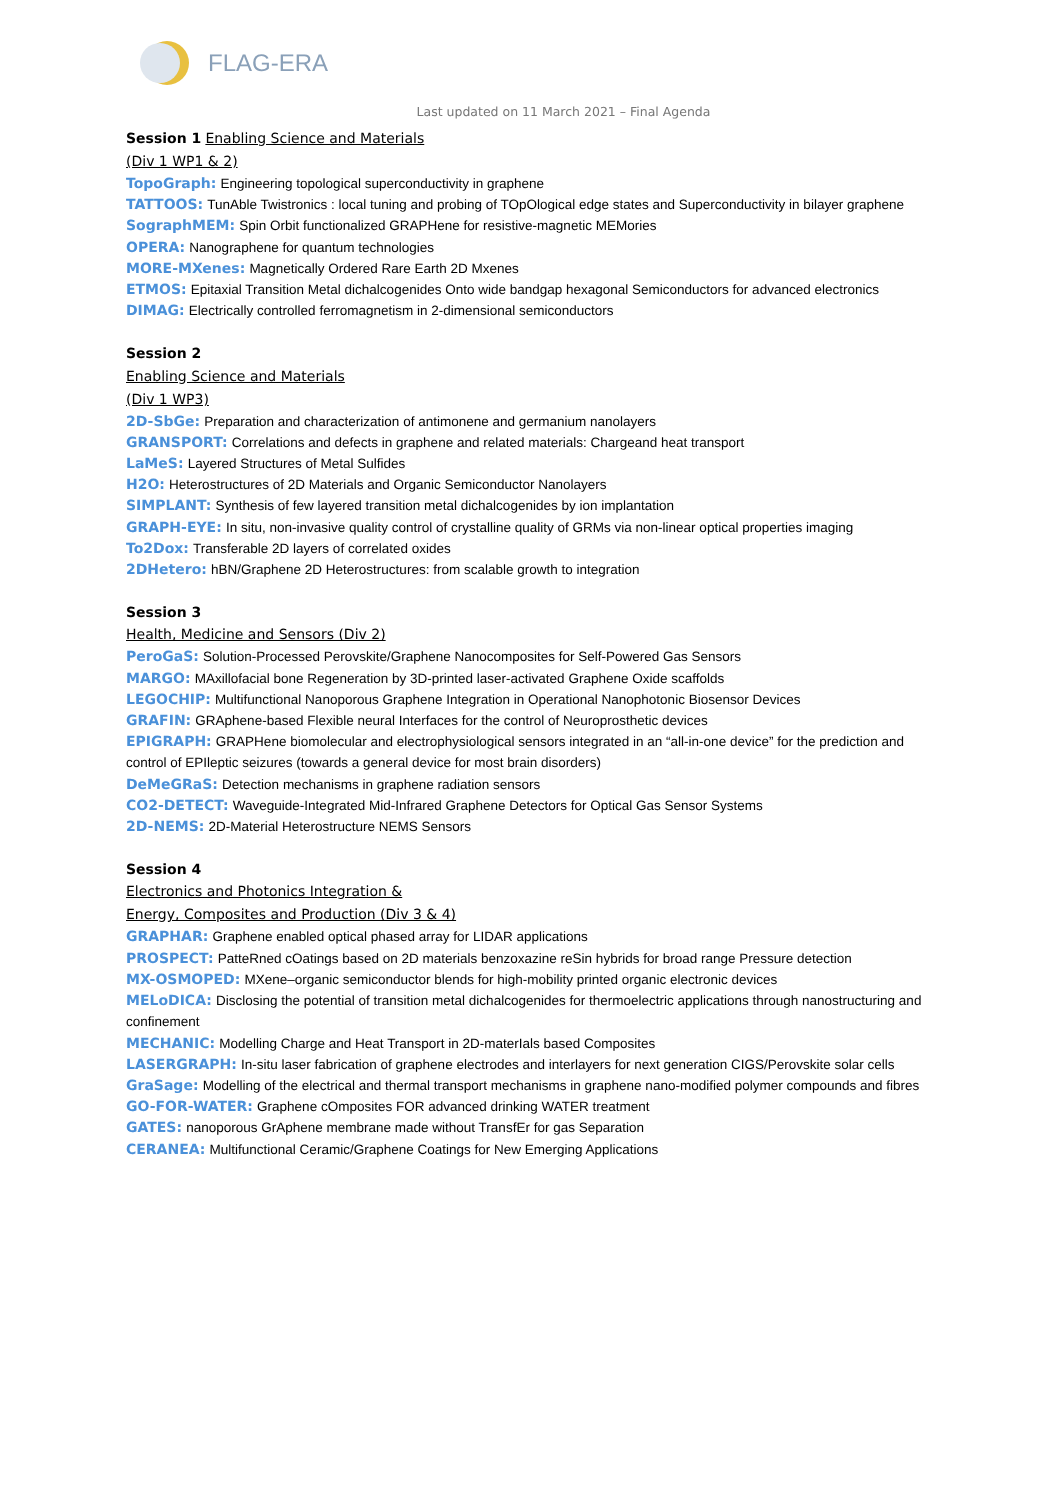FLAG-ERA
Last updated on 11 March 2021 – Final Agenda
Session 1 Enabling Science and Materials
(Div 1 WP1 & 2)
TopoGraph: Engineering topological superconductivity in graphene
TATTOOS: TunAble Twistronics : local tuning and probing of TOpOlogical edge states and Superconductivity in bilayer graphene
SographMEM: Spin Orbit functionalized GRAPHene for resistive-magnetic MEMories
OPERA: Nanographene for quantum technologies
MORE-MXenes: Magnetically Ordered Rare Earth 2D Mxenes
ETMOS: Epitaxial Transition Metal dichalcogenides Onto wide bandgap hexagonal Semiconductors for advanced electronics
DIMAG: Electrically controlled ferromagnetism in 2-dimensional semiconductors
Session 2
Enabling Science and Materials
(Div 1 WP3)
2D-SbGe: Preparation and characterization of antimonene and germanium nanolayers
GRANSPORT: Correlations and defects in graphene and related materials: Chargeand heat transport
LaMeS: Layered Structures of Metal Sulfides
H2O: Heterostructures of 2D Materials and Organic Semiconductor Nanolayers
SIMPLANT: Synthesis of few layered transition metal dichalcogenides by ion implantation
GRAPH-EYE: In situ, non-invasive quality control of crystalline quality of GRMs via non-linear optical properties imaging
To2Dox: Transferable 2D layers of correlated oxides
2DHetero: hBN/Graphene 2D Heterostructures: from scalable growth to integration
Session 3
Health, Medicine and Sensors (Div 2)
PeroGaS: Solution-Processed Perovskite/Graphene Nanocomposites for Self-Powered Gas Sensors
MARGO: MAxillofacial bone Regeneration by 3D-printed laser-activated Graphene Oxide scaffolds
LEGOCHIP: Multifunctional Nanoporous Graphene Integration in Operational Nanophotonic Biosensor Devices
GRAFIN: GRAphene-based Flexible neural Interfaces for the control of Neuroprosthetic devices
EPIGRAPH: GRAPHene biomolecular and electrophysiological sensors integrated in an “all-in-one device” for the prediction and control of EPIleptic seizures (towards a general device for most brain disorders)
DeMeGRaS: Detection mechanisms in graphene radiation sensors
CO2-DETECT: Waveguide-Integrated Mid-Infrared Graphene Detectors for Optical Gas Sensor Systems
2D-NEMS: 2D-Material Heterostructure NEMS Sensors
Session 4
Electronics and Photonics Integration &
Energy, Composites and Production (Div 3 & 4)
GRAPHAR: Graphene enabled optical phased array for LIDAR applications
PROSPECT: PatteRned cOatings based on 2D materials benzoxazine reSin hybrids for broad range Pressure detection
MX-OSMOPED: MXene–organic semiconductor blends for high-mobility printed organic electronic devices
MELoDICA: Disclosing the potential of transition metal dichalcogenides for thermoelectric applications through nanostructuring and confinement
MECHANIC: Modelling Charge and Heat Transport in 2D-materIals based Composites
LASERGRAPH: In-situ laser fabrication of graphene electrodes and interlayers for next generation CIGS/Perovskite solar cells
GraSage: Modelling of the electrical and thermal transport mechanisms in graphene nano-modified polymer compounds and fibres
GO-FOR-WATER: Graphene cOmposites FOR advanced drinking WATER treatment
GATES: nanoporous GrAphene membrane made without TransfEr for gas Separation
CERANEA: Multifunctional Ceramic/Graphene Coatings for New Emerging Applications